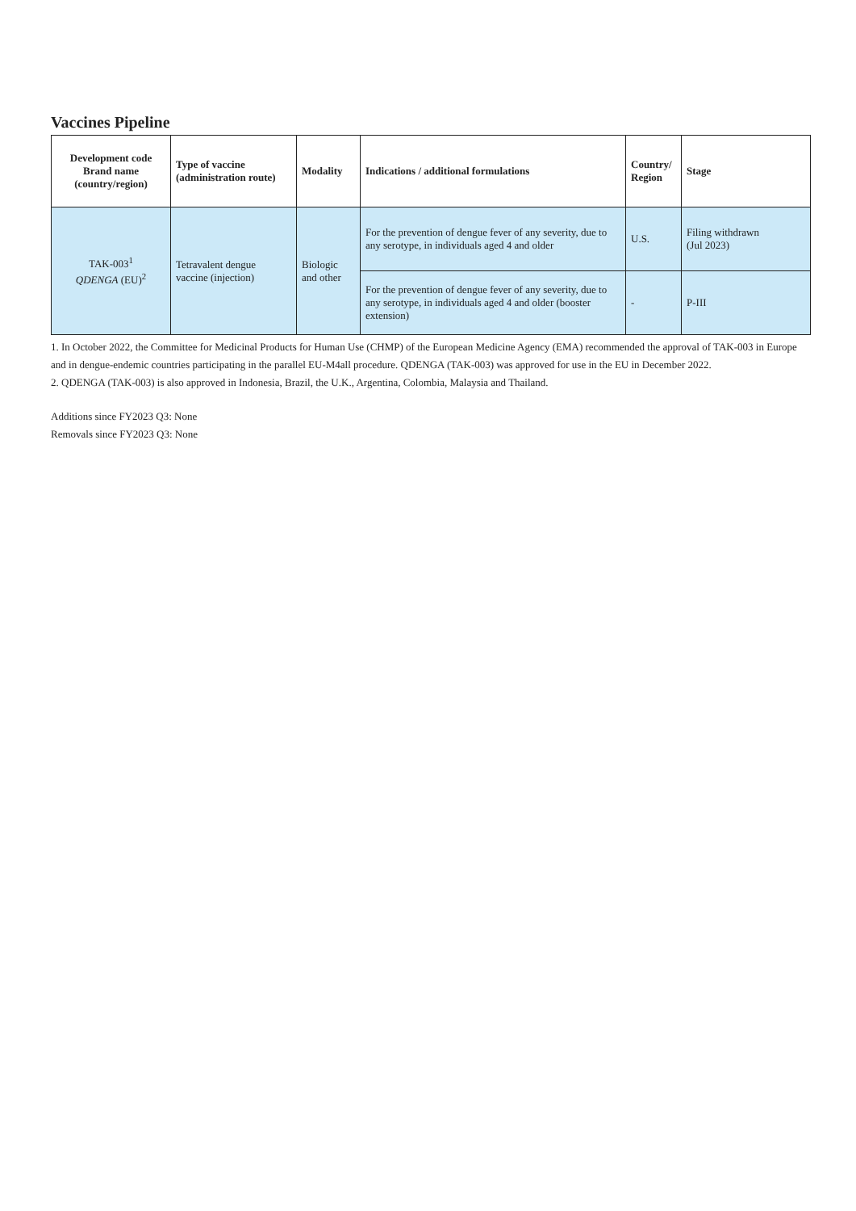Vaccines Pipeline
| Development code Brand name (country/region) | Type of vaccine (administration route) | Modality | Indications / additional formulations | Country/ Region | Stage |
| --- | --- | --- | --- | --- | --- |
| TAK-003<sup>1</sup> QDENGA (EU)<sup>2</sup> | Tetravalent dengue vaccine (injection) | Biologic and other | For the prevention of dengue fever of any severity, due to any serotype, in individuals aged 4 and older | U.S. | Filing withdrawn (Jul 2023) |
| | | | For the prevention of dengue fever of any severity, due to any serotype, in individuals aged 4 and older (booster extension) | - | P-III |
1. In October 2022, the Committee for Medicinal Products for Human Use (CHMP) of the European Medicine Agency (EMA) recommended the approval of TAK-003 in Europe and in dengue-endemic countries participating in the parallel EU-M4all procedure. QDENGA (TAK-003) was approved for use in the EU in December 2022.
2. QDENGA (TAK-003) is also approved in Indonesia, Brazil, the U.K., Argentina, Colombia, Malaysia and Thailand.
Additions since FY2023 Q3: None
Removals since FY2023 Q3: None